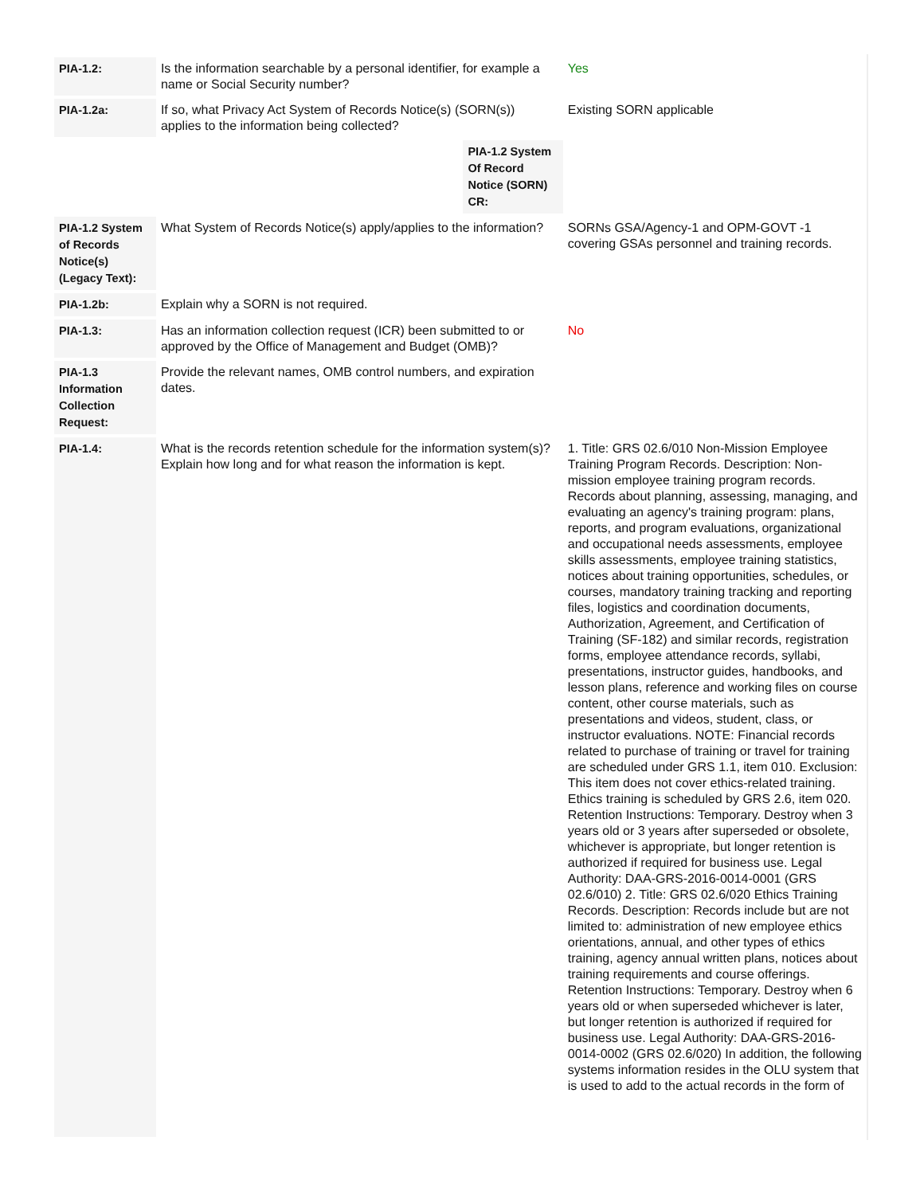| PIA-1.2: | Is the information searchable by a personal identifier, for example a name or Social Security number? | | Yes |
| PIA-1.2a: | If so, what Privacy Act System of Records Notice(s) (SORN(s)) applies to the information being collected? | | Existing SORN applicable |
| | | PIA-1.2 System Of Record Notice (SORN) CR: | |
| PIA-1.2 System of Records Notice(s) (Legacy Text): | What System of Records Notice(s) apply/applies to the information? | | SORNs GSA/Agency-1 and OPM-GOVT -1 covering GSAs personnel and training records. |
| PIA-1.2b: | Explain why a SORN is not required. | | |
| PIA-1.3: | Has an information collection request (ICR) been submitted to or approved by the Office of Management and Budget (OMB)? | | No |
| PIA-1.3 Information Collection Request: | Provide the relevant names, OMB control numbers, and expiration dates. | | |
| PIA-1.4: | What is the records retention schedule for the information system(s)? Explain how long and for what reason the information is kept. | | 1. Title: GRS 02.6/010 Non-Mission Employee Training Program Records. Description: Non-mission employee training program records. Records about planning, assessing, managing, and evaluating an agency's training program: plans, reports, and program evaluations, organizational and occupational needs assessments, employee skills assessments, employee training statistics, notices about training opportunities, schedules, or courses, mandatory training tracking and reporting files, logistics and coordination documents, Authorization, Agreement, and Certification of Training (SF-182) and similar records, registration forms, employee attendance records, syllabi, presentations, instructor guides, handbooks, and lesson plans, reference and working files on course content, other course materials, such as presentations and videos, student, class, or instructor evaluations. NOTE: Financial records related to purchase of training or travel for training are scheduled under GRS 1.1, item 010. Exclusion: This item does not cover ethics-related training. Ethics training is scheduled by GRS 2.6, item 020. Retention Instructions: Temporary. Destroy when 3 years old or 3 years after superseded or obsolete, whichever is appropriate, but longer retention is authorized if required for business use. Legal Authority: DAA-GRS-2016-0014-0001 (GRS 02.6/010) 2. Title: GRS 02.6/020 Ethics Training Records. Description: Records include but are not limited to: administration of new employee ethics orientations, annual, and other types of ethics training, agency annual written plans, notices about training requirements and course offerings. Retention Instructions: Temporary. Destroy when 6 years old or when superseded whichever is later, but longer retention is authorized if required for business use. Legal Authority: DAA-GRS-2016-0014-0002 (GRS 02.6/020) In addition, the following systems information resides in the OLU system that is used to add to the actual records in the form of |